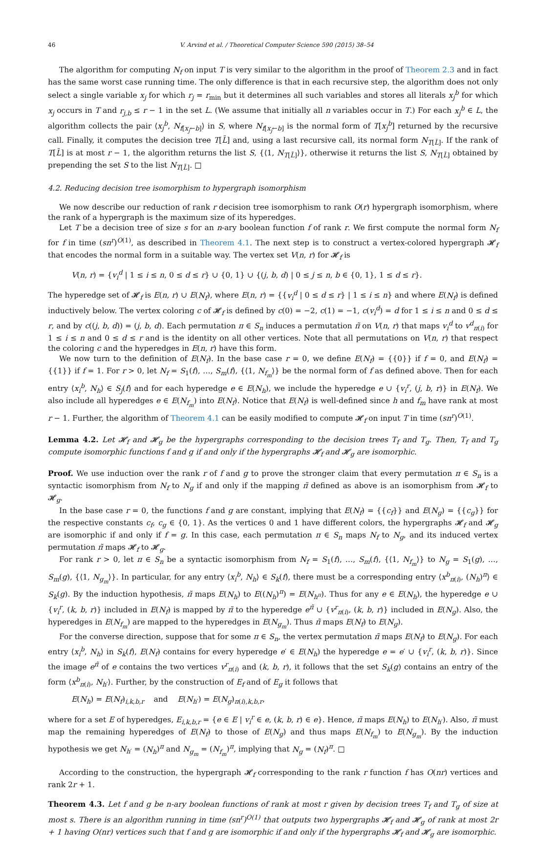46 V. Arvind et al. / Theoretical Computer Science 590 (2015) 38–54
The algorithm for computing N<sub>f</sub> on input T is very similar to the algorithm in the proof of Theorem 2.3 and in fact has the same worst case running time. The only difference is that in each recursive step, the algorithm does not only select a single variable x<sub>j</sub> for which r<sub>j</sub> = r<sub>min</sub> but it determines all such variables and stores all literals x<sub>j</sub><sup>b</sup> for which x<sub>j</sub> occurs in T and r<sub>j,b</sub> ≤ r − 1 in the set L. (We assume that initially all n variables occur in T.) For each x<sub>j</sub><sup>b</sup> ∈ L, the algorithm collects the pair ⟨x<sub>j</sub><sup>b</sup>, N<sub>f[x<sub>j</sub>←b]</sub>⟩ in S, where N<sub>f[x<sub>j</sub>←b]</sub> is the normal form of T[x<sub>j</sub><sup>b</sup>] returned by the recursive call. Finally, it computes the decision tree T[L̄] and, using a last recursive call, its normal form N<sub>T[L̄]</sub>. If the rank of T[L̄] is at most r − 1, the algorithm returns the list S, {⟨1, N<sub>T[L̄]</sub>⟩}, otherwise it returns the list S, N<sub>T[L̄]</sub> obtained by prepending the set S to the list N<sub>T[L̄]</sub>. □
4.2. Reducing decision tree isomorphism to hypergraph isomorphism
We now describe our reduction of rank r decision tree isomorphism to rank O(r) hypergraph isomorphism, where the rank of a hypergraph is the maximum size of its hyperedges.
Let T be a decision tree of size s for an n-ary boolean function f of rank r. We first compute the normal form N<sub>f</sub> for f in time (sn<sup>r</sup>)<sup>O(1)</sup>, as described in Theorem 4.1. The next step is to construct a vertex-colored hypergraph 𝓗<sub>f</sub> that encodes the normal form in a suitable way. The vertex set V(n, r) for 𝓗<sub>f</sub> is
V(n, r) = {v<sub>i</sub><sup>d</sup> | 1 ≤ i ≤ n, 0 ≤ d ≤ r} ∪ {0, 1} ∪ {(j, b, d) | 0 ≤ j ≤ n, b ∈ {0, 1}, 1 ≤ d ≤ r}.
The hyperedge set of 𝓗<sub>f</sub> is E(n, r) ∪ E(N<sub>f</sub>), where E(n, r) = {{v<sub>i</sub><sup>d</sup> | 0 ≤ d ≤ r} | 1 ≤ i ≤ n} and where E(N<sub>f</sub>) is defined inductively below. The vertex coloring c of 𝓗<sub>f</sub> is defined by c(0) = −2, c(1) = −1, c(v<sub>i</sub><sup>d</sup>) = d for 1 ≤ i ≤ n and 0 ≤ d ≤ r, and by c((j, b, d)) = (j, b, d). Each permutation π ∈ S<sub>n</sub> induces a permutation π̃ on V(n, r) that maps v<sub>i</sub><sup>d</sup> to v<sup>d</sup><sub>π(i)</sub> for 1 ≤ i ≤ n and 0 ≤ d ≤ r and is the identity on all other vertices. Note that all permutations on V(n, r) that respect the coloring c and the hyperedges in E(n, r) have this form.
We now turn to the definition of E(N<sub>f</sub>). In the base case r = 0, we define E(N<sub>f</sub>) = {{0}} if f = 0, and E(N<sub>f</sub>) = {{1}} if f = 1. For r > 0, let N<sub>f</sub> = S<sub>1</sub>(f), …, S<sub>m</sub>(f), {⟨1, N<sub>f<sub>m</sub></sub>⟩} be the normal form of f as defined above. Then for each entry ⟨x<sub>i</sub><sup>b</sup>, N<sub>h</sub>⟩ ∈ S<sub>j</sub>(f) and for each hyperedge e ∈ E(N<sub>h</sub>), we include the hyperedge e ∪ {v<sub>i</sub><sup>r</sup>, (j, b, r)} in E(N<sub>f</sub>). We also include all hyperedges e ∈ E(N<sub>f<sub>m</sub></sub>) into E(N<sub>f</sub>). Notice that E(N<sub>f</sub>) is well-defined since h and f<sub>m</sub> have rank at most r − 1. Further, the algorithm of Theorem 4.1 can be easily modified to compute 𝓗<sub>f</sub> on input T in time (sn<sup>r</sup>)<sup>O(1)</sup>.
Lemma 4.2. Let 𝓗<sub>f</sub> and 𝓗<sub>g</sub> be the hypergraphs corresponding to the decision trees T<sub>f</sub> and T<sub>g</sub>. Then, T<sub>f</sub> and T<sub>g</sub> compute isomorphic functions f and g if and only if the hypergraphs 𝓗<sub>f</sub> and 𝓗<sub>g</sub> are isomorphic.
Proof. We use induction over the rank r of f and g to prove the stronger claim that every permutation π ∈ S<sub>n</sub> is a syntactic isomorphism from N<sub>f</sub> to N<sub>g</sub> if and only if the mapping π̃ defined as above is an isomorphism from 𝓗<sub>f</sub> to 𝓗<sub>g</sub>.
In the base case r = 0, the functions f and g are constant, implying that E(N<sub>f</sub>) = {{c<sub>f</sub>}} and E(N<sub>g</sub>) = {{c<sub>g</sub>}} for the respective constants c<sub>f</sub>, c<sub>g</sub> ∈ {0, 1}. As the vertices 0 and 1 have different colors, the hypergraphs 𝓗<sub>f</sub> and 𝓗<sub>g</sub> are isomorphic if and only if f = g. In this case, each permutation π ∈ S<sub>n</sub> maps N<sub>f</sub> to N<sub>g</sub>, and its induced vertex permutation π̃ maps 𝓗<sub>f</sub> to 𝓗<sub>g</sub>.
For rank r > 0, let π ∈ S<sub>n</sub> be a syntactic isomorphism from N<sub>f</sub> = S<sub>1</sub>(f), …, S<sub>m</sub>(f), {⟨1, N<sub>f<sub>m</sub></sub>⟩} to N<sub>g</sub> = S<sub>1</sub>(g), …, S<sub>m</sub>(g), {⟨1, N<sub>g<sub>m</sub></sub>⟩}. In particular, for any entry ⟨x<sub>i</sub><sup>b</sup>, N<sub>h</sub>⟩ ∈ S<sub>k</sub>(f), there must be a corresponding entry ⟨x<sup>b</sup><sub>π(i)</sub>, (N<sub>h</sub>)<sup>π</sup>⟩ ∈ S<sub>k</sub>(g). By the induction hypothesis, π̃ maps E(N<sub>h</sub>) to E((N<sub>h</sub>)<sup>π</sup>) = E(N<sub>h<sup>π</sup></sub>). Thus for any e ∈ E(N<sub>h</sub>), the hyperedge e ∪ {v<sub>i</sub><sup>r</sup>, (k, b, r)} included in E(N<sub>f</sub>) is mapped by π̃ to the hyperedge e<sup>π̃</sup> ∪ {v<sup>r</sup><sub>π(i)</sub>, (k, b, r)} included in E(N<sub>g</sub>). Also, the hyperedges in E(N<sub>f<sub>m</sub></sub>) are mapped to the hyperedges in E(N<sub>g<sub>m</sub></sub>). Thus π̃ maps E(N<sub>f</sub>) to E(N<sub>g</sub>).
For the converse direction, suppose that for some π ∈ S<sub>n</sub>, the vertex permutation π̃ maps E(N<sub>f</sub>) to E(N<sub>g</sub>). For each entry ⟨x<sub>i</sub><sup>b</sup>, N<sub>h</sub>⟩ in S<sub>k</sub>(f), E(N<sub>f</sub>) contains for every hyperedge e′ ∈ E(N<sub>h</sub>) the hyperedge e = e′ ∪ {v<sub>i</sub><sup>r</sup>, (k, b, r)}. Since the image e<sup>π̃</sup> of e contains the two vertices v<sup>r</sup><sub>π(i)</sub> and (k, b, r), it follows that the set S<sub>k</sub>(g) contains an entry of the form ⟨x<sup>b</sup><sub>π(i)</sub>, N<sub>h′</sub>⟩. Further, by the construction of E<sub>f</sub> and of E<sub>g</sub> it follows that
E(N<sub>h</sub>) = E(N<sub>f</sub>)<sub>i,k,b,r</sub> and E(N<sub>h′</sub>) = E(N<sub>g</sub>)<sub>π(i),k,b,r</sub>,
where for a set E of hyperedges, E<sub>i,k,b,r</sub> = {e ∈ E | v<sub>i</sub><sup>r</sup> ∈ e, (k, b, r) ∈ e}. Hence, π̃ maps E(N<sub>h</sub>) to E(N<sub>h′</sub>). Also, π̃ must map the remaining hyperedges of E(N<sub>f</sub>) to those of E(N<sub>g</sub>) and thus maps E(N<sub>f<sub>m</sub></sub>) to E(N<sub>g<sub>m</sub></sub>). By the induction hypothesis we get N<sub>h′</sub> = (N<sub>h</sub>)<sup>π</sup> and N<sub>g<sub>m</sub></sub> = (N<sub>f<sub>m</sub></sub>)<sup>π</sup>, implying that N<sub>g</sub> = (N<sub>f</sub>)<sup>π</sup>. □
According to the construction, the hypergraph 𝓗<sub>f</sub> corresponding to the rank r function f has O(nr) vertices and rank 2r + 1.
Theorem 4.3. Let f and g be n-ary boolean functions of rank at most r given by decision trees T<sub>f</sub> and T<sub>g</sub> of size at most s. There is an algorithm running in time (sn<sup>r</sup>)<sup>O(1)</sup> that outputs two hypergraphs 𝓗<sub>f</sub> and 𝓗<sub>g</sub> of rank at most 2r + 1 having O(nr) vertices such that f and g are isomorphic if and only if the hypergraphs 𝓗<sub>f</sub> and 𝓗<sub>g</sub> are isomorphic.